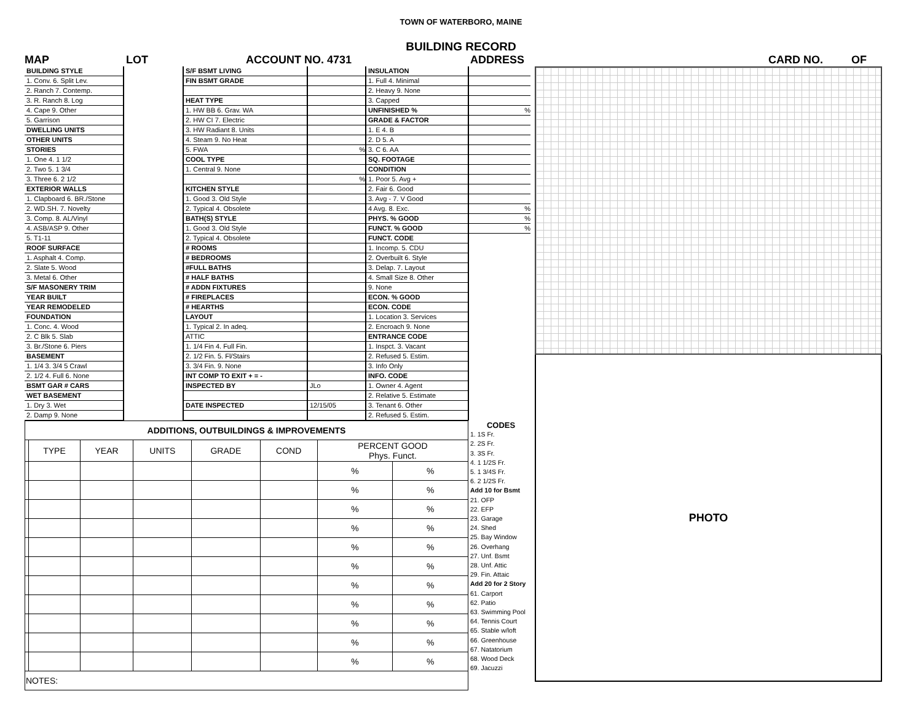TOWN OF WATERBORO, MAINE
BUILDING RECORD
MAP LOT ACCOUNT NO. 4731 ADDRESS CARD NO. OF
BUILDING STYLE
1. Conv. 6. Split Lev.
2. Ranch 7. Contemp.
3. R. Ranch 8. Log
4. Cape 9. Other
5. Garrison
DWELLING UNITS
OTHER UNITS
STORIES
1. One 4. 1 1/2
2. Two 5. 1 3/4
3. Three 6. 2 1/2
EXTERIOR WALLS
1. Clapboard 6. BR./Stone
2. WD.SH. 7. Novelty
3. Comp. 8. AL/Vinyl
4. ASB/ASP 9. Other
5. T1-11
ROOF SURFACE
1. Asphalt 4. Comp.
2. Slate 5. Wood
3. Metal 6. Other
S/F MASONERY TRIM
YEAR BUILT
YEAR REMODELED
FOUNDATION
1. Conc. 4. Wood
2. C Blk 5. Slab
3. Br./Stone 6. Piers
BASEMENT
1. 1/4 3. 3/4 5 Crawl
2. 1/2 4. Full 6. None
BSMT GAR # CARS
WET BASEMENT
1. Dry 3. Wet
2. Damp 9. None
S/F BSMT LIVING
FIN BSMT GRADE
HEAT TYPE
1. HW BB 6. Grav. WA
2. HW CI 7. Electric
3. HW Radiant 8. Units
4. Steam 9. No Heat
5. FWA
COOL TYPE
1. Central 9. None
KITCHEN STYLE
1. Good 3. Old Style
2. Typical 4. Obsolete
BATH(S) STYLE
1. Good 3. Old Style
2. Typical 4. Obsolete
# ROOMS
# BEDROOMS
#FULL BATHS
# HALF BATHS
# ADDN FIXTURES
# FIREPLACES
# HEARTHS
LAYOUT
1. Typical 2. In adeq.
ATTIC
1. 1/4 Fin 4. Full Fin.
2. 1/2 Fin. 5. Fl/Stairs
3. 3/4 Fin. 9. None
INT COMP TO EXIT + = -
INSPECTED BY
DATE INSPECTED
%
%
JLo
12/15/05
INSULATION
1. Full 4. Minimal
2. Heavy 9. None
3. Capped
UNFINISHED %
GRADE & FACTOR
1. E 4. B
2. D 5. A
3. C 6. AA
SQ. FOOTAGE
CONDITION
1. Poor 5. Avg +
2. Fair 6. Good
3. Avg - 7. V Good
4 Avg. 8. Exc.
PHYS. % GOOD
FUNCT. % GOOD
FUNCT. CODE
1. Incomp. 5. CDU
2. Overbuilt 6. Style
3. Delap. 7. Layout
4. Small Size 8. Other
9. None
ECON. % GOOD
ECON. CODE
1. Location 3. Services
2. Encroach 9. None
ENTRANCE CODE
1. Inspct. 3. Vacant
2. Refused 5. Estim.
3. Info Only
INFO. CODE
1. Owner 4. Agent
2. Relative 5. Estimate
3. Tenant 6. Other
2. Refused 5. Estim.
%
%
%
%
| ADDITIONS, OUTBUILDINGS & IMPROVEMENTS | | | | | | | |
| --- | --- | --- | --- | --- | --- | --- | --- |
| | TYPE | YEAR | UNITS | GRADE | COND | PERCENT GOOD Phys. Funct. | |
| | | | | | | % | % |
| | | | | | | % | % |
| | | | | | | % | % |
| | | | | | | % | % |
| | | | | | | % | % |
| | | | | | | % | % |
| | | | | | | % | % |
| | | | | | | % | % |
| | | | | | | % | % |
| | | | | | | % | % |
| | | | | | | % | % |
| NOTES: | | | | | | | |
CODES
1. 1S Fr.
2. 2S Fr.
3. 3S Fr.
4. 1 1/2S Fr.
5. 1 3/4S Fr.
6. 2 1/2S Fr.
Add 10 for Bsmt
21. OFP
22. EFP
23. Garage
24. Shed
25. Bay Window
26. Overhang
27. Unf. Bsmt
28. Unf. Attic
29. Fin. Attaic
Add 20 for 2 Story
61. Carport
62. Patio
63. Swimming Pool
64. Tennis Court
65. Stable w/loft
66. Greenhouse
67. Natatorium
68. Wood Deck
69. Jacuzzi
PHOTO